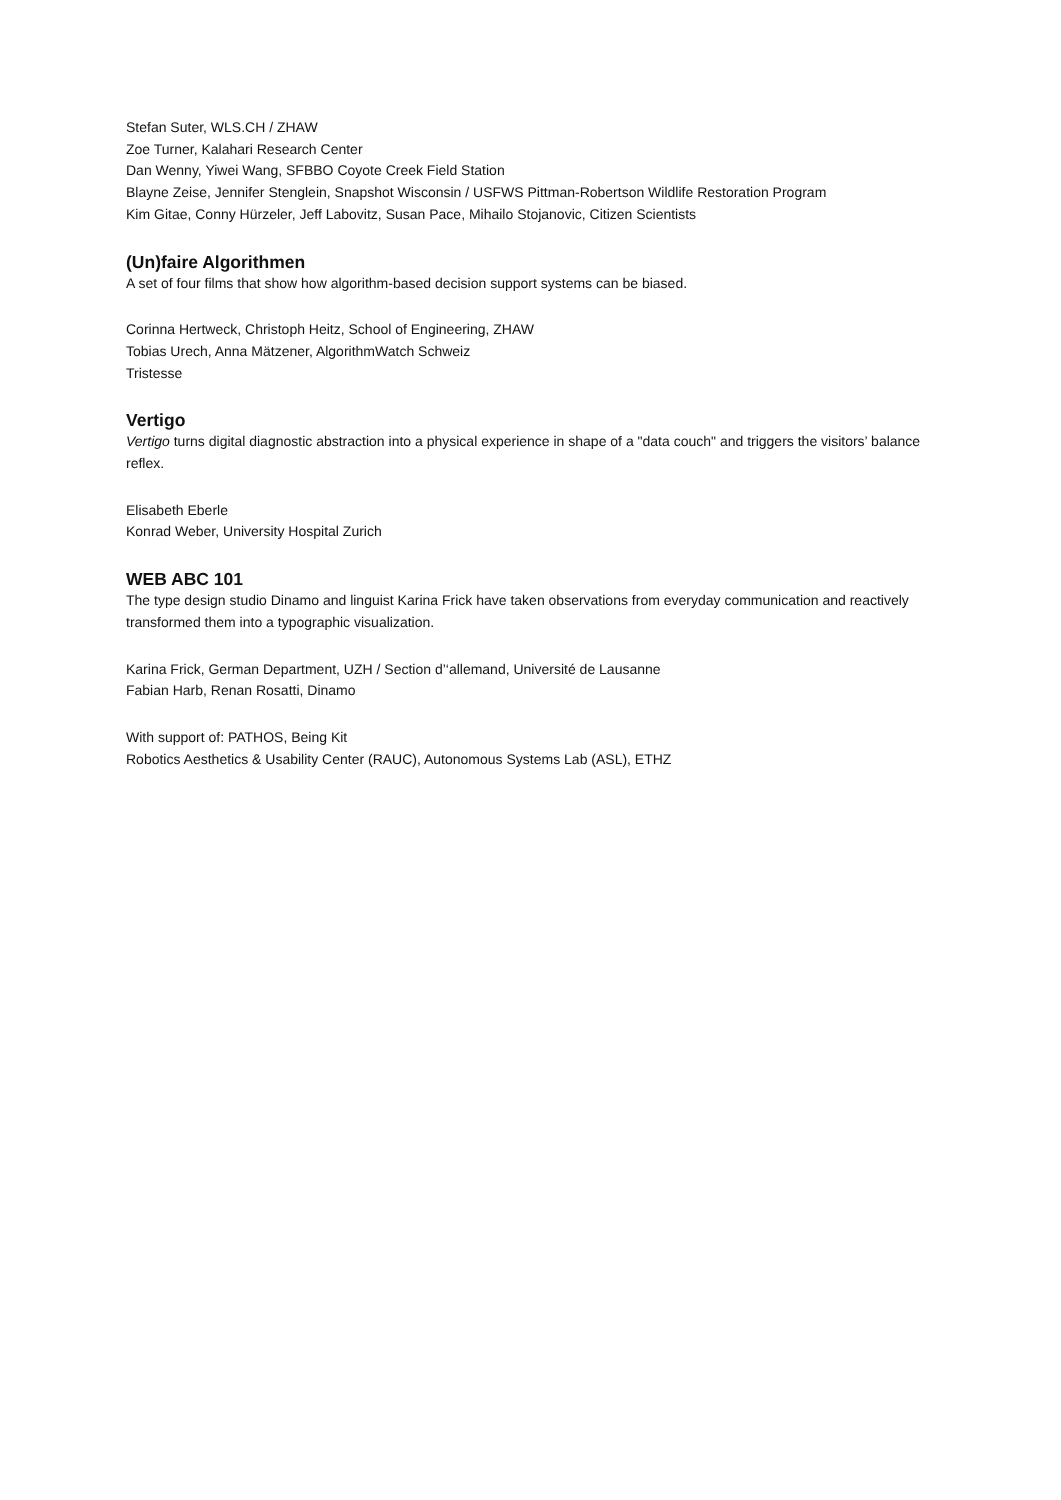Stefan Suter, WLS.CH / ZHAW
Zoe Turner, Kalahari Research Center
Dan Wenny, Yiwei Wang, SFBBO Coyote Creek Field Station
Blayne Zeise, Jennifer Stenglein, Snapshot Wisconsin / USFWS Pittman-Robertson Wildlife Restoration Program
Kim Gitae, Conny Hürzeler, Jeff Labovitz, Susan Pace, Mihailo Stojanovic, Citizen Scientists
(Un)faire Algorithmen
A set of four films that show how algorithm-based decision support systems can be biased.
Corinna Hertweck, Christoph Heitz, School of Engineering, ZHAW
Tobias Urech, Anna Mätzener, AlgorithmWatch Schweiz
Tristesse
Vertigo
Vertigo turns digital diagnostic abstraction into a physical experience in shape of a "data couch" and triggers the visitors’ balance reflex.
Elisabeth Eberle
Konrad Weber, University Hospital Zurich
WEB ABC 101
The type design studio Dinamo and linguist Karina Frick have taken observations from everyday communication and reactively transformed them into a typographic visualization.
Karina Frick, German Department, UZH / Section d’‘allemand, Université de Lausanne
Fabian Harb, Renan Rosatti, Dinamo
With support of: PATHOS, Being Kit
Robotics Aesthetics & Usability Center (RAUC), Autonomous Systems Lab (ASL), ETHZ